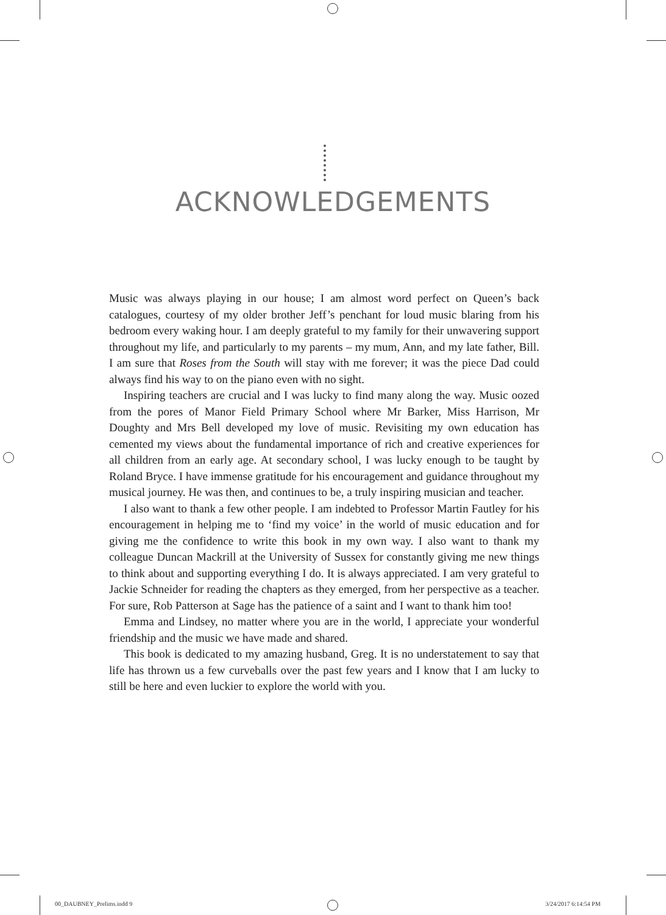ACKNOWLEDGEMENTS
Music was always playing in our house; I am almost word perfect on Queen’s back catalogues, courtesy of my older brother Jeff’s penchant for loud music blaring from his bedroom every waking hour. I am deeply grateful to my family for their unwavering support throughout my life, and particularly to my parents – my mum, Ann, and my late father, Bill. I am sure that Roses from the South will stay with me forever; it was the piece Dad could always find his way to on the piano even with no sight.
Inspiring teachers are crucial and I was lucky to find many along the way. Music oozed from the pores of Manor Field Primary School where Mr Barker, Miss Harrison, Mr Doughty and Mrs Bell developed my love of music. Revisiting my own education has cemented my views about the fundamental importance of rich and creative experiences for all children from an early age. At secondary school, I was lucky enough to be taught by Roland Bryce. I have immense gratitude for his encouragement and guidance throughout my musical journey. He was then, and continues to be, a truly inspiring musician and teacher.
I also want to thank a few other people. I am indebted to Professor Martin Fautley for his encouragement in helping me to ‘find my voice’ in the world of music education and for giving me the confidence to write this book in my own way. I also want to thank my colleague Duncan Mackrill at the University of Sussex for constantly giving me new things to think about and supporting everything I do. It is always appreciated. I am very grateful to Jackie Schneider for reading the chapters as they emerged, from her perspective as a teacher. For sure, Rob Patterson at Sage has the patience of a saint and I want to thank him too!
Emma and Lindsey, no matter where you are in the world, I appreciate your wonderful friendship and the music we have made and shared.
This book is dedicated to my amazing husband, Greg. It is no understatement to say that life has thrown us a few curveballs over the past few years and I know that I am lucky to still be here and even luckier to explore the world with you.
00_DAUBNEY_Prelims.indd 9 3/24/2017 6:14:54 PM